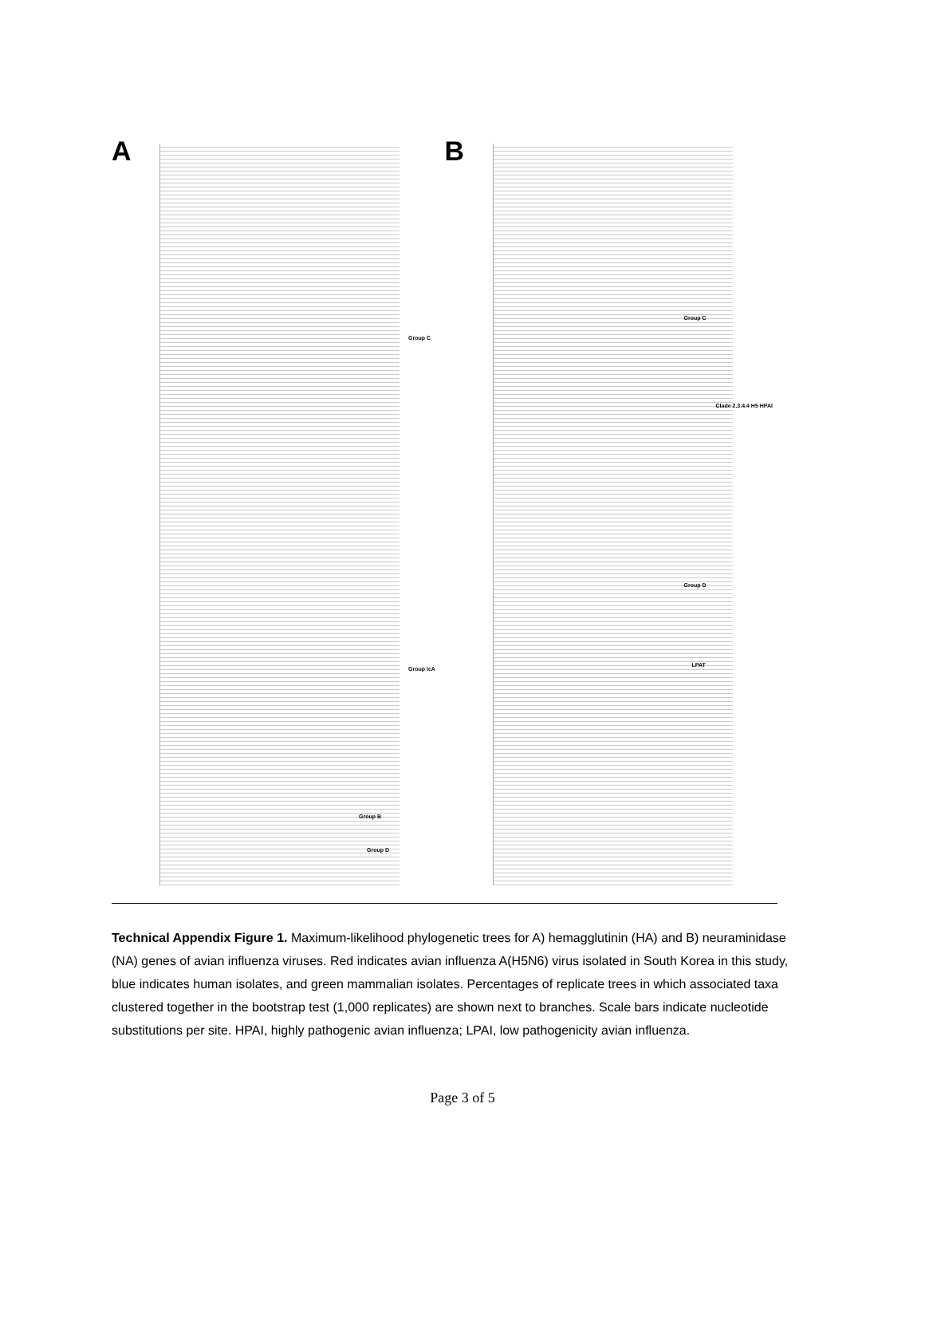A
Group C
Group icA
Group B
Group D
B
Group C
Clade 2.3.4.4 H5 HPAI
Group D
LPAT
Technical Appendix Figure 1. Maximum-likelihood phylogenetic trees for A) hemagglutinin (HA) and B) neuraminidase (NA) genes of avian influenza viruses. Red indicates avian influenza A(H5N6) virus isolated in South Korea in this study, blue indicates human isolates, and green mammalian isolates. Percentages of replicate trees in which associated taxa clustered together in the bootstrap test (1,000 replicates) are shown next to branches. Scale bars indicate nucleotide substitutions per site. HPAI, highly pathogenic avian influenza; LPAI, low pathogenicity avian influenza.
Page 3 of 5